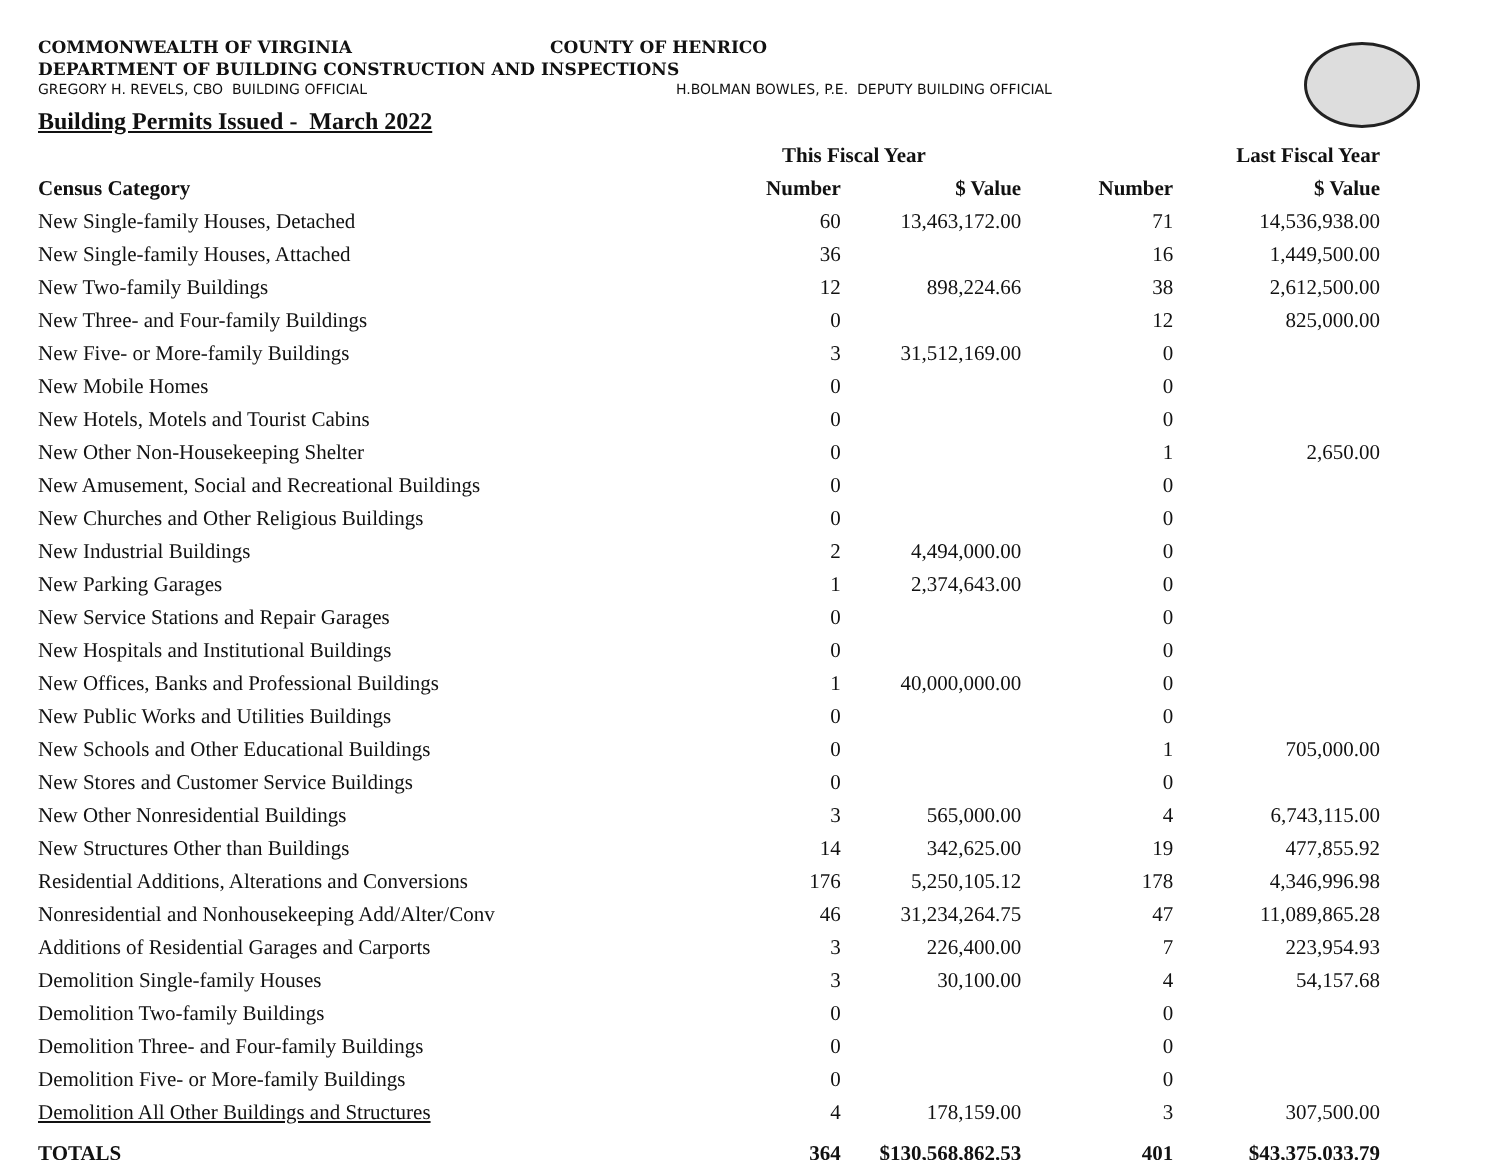COMMONWEALTH OF VIRGINIA COUNTY OF HENRICO
DEPARTMENT OF BUILDING CONSTRUCTION AND INSPECTIONS
GREGORY H. REVELS, CBO BUILDING OFFICIAL H.BOLMAN BOWLES, P.E. DEPUTY BUILDING OFFICIAL
Building Permits Issued - March 2022
| | This Fiscal Year | | Last Fiscal Year | |
| --- | --- | --- | --- | --- |
| Census Category | Number | $ Value | Number | $ Value |
| New Single-family Houses, Detached | 60 | 13,463,172.00 | 71 | 14,536,938.00 |
| New Single-family Houses, Attached | 36 | | 16 | 1,449,500.00 |
| New Two-family Buildings | 12 | 898,224.66 | 38 | 2,612,500.00 |
| New Three- and Four-family Buildings | 0 | | 12 | 825,000.00 |
| New Five- or More-family Buildings | 3 | 31,512,169.00 | 0 | |
| New Mobile Homes | 0 | | 0 | |
| New Hotels, Motels and Tourist Cabins | 0 | | 0 | |
| New Other Non-Housekeeping Shelter | 0 | | 1 | 2,650.00 |
| New Amusement, Social and Recreational Buildings | 0 | | 0 | |
| New Churches and Other Religious Buildings | 0 | | 0 | |
| New Industrial Buildings | 2 | 4,494,000.00 | 0 | |
| New Parking Garages | 1 | 2,374,643.00 | 0 | |
| New Service Stations and Repair Garages | 0 | | 0 | |
| New Hospitals and Institutional Buildings | 0 | | 0 | |
| New Offices, Banks and Professional Buildings | 1 | 40,000,000.00 | 0 | |
| New Public Works and Utilities Buildings | 0 | | 0 | |
| New Schools and Other Educational Buildings | 0 | | 1 | 705,000.00 |
| New Stores and Customer Service Buildings | 0 | | 0 | |
| New Other Nonresidential Buildings | 3 | 565,000.00 | 4 | 6,743,115.00 |
| New Structures Other than Buildings | 14 | 342,625.00 | 19 | 477,855.92 |
| Residential Additions, Alterations and Conversions | 176 | 5,250,105.12 | 178 | 4,346,996.98 |
| Nonresidential and Nonhousekeeping Add/Alter/Conv | 46 | 31,234,264.75 | 47 | 11,089,865.28 |
| Additions of Residential Garages and Carports | 3 | 226,400.00 | 7 | 223,954.93 |
| Demolition Single-family Houses | 3 | 30,100.00 | 4 | 54,157.68 |
| Demolition Two-family Buildings | 0 | | 0 | |
| Demolition Three- and Four-family Buildings | 0 | | 0 | |
| Demolition Five- or More-family Buildings | 0 | | 0 | |
| Demolition All Other Buildings and Structures | 4 | 178,159.00 | 3 | 307,500.00 |
| TOTALS | 364 | $130,568,862.53 | 401 | $43,375,033.79 |